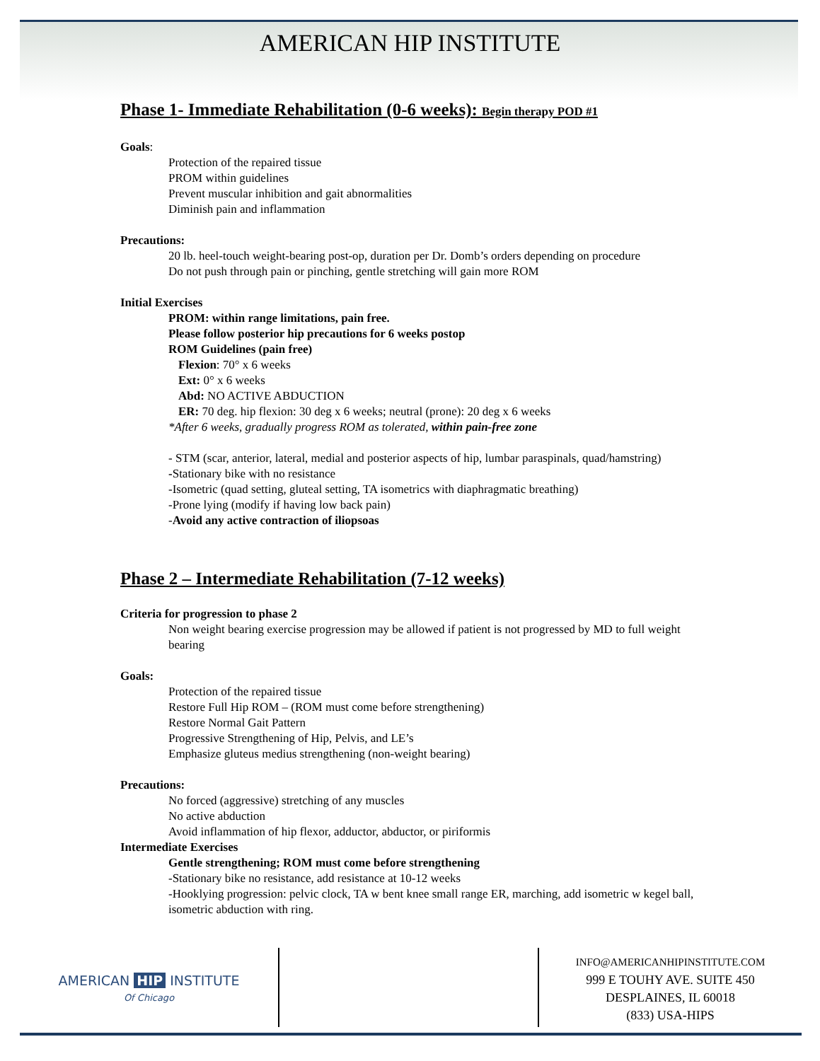AMERICAN HIP INSTITUTE
Phase 1- Immediate Rehabilitation (0-6 weeks): Begin therapy POD #1
Goals:
Protection of the repaired tissue
PROM within guidelines
Prevent muscular inhibition and gait abnormalities
Diminish pain and inflammation
Precautions:
20 lb. heel-touch weight-bearing post-op, duration per Dr. Domb’s orders depending on procedure
Do not push through pain or pinching, gentle stretching will gain more ROM
Initial Exercises
PROM: within range limitations, pain free.
Please follow posterior hip precautions for 6 weeks postop
ROM Guidelines (pain free)
Flexion: 70° x 6 weeks
Ext: 0° x 6 weeks
Abd: NO ACTIVE ABDUCTION
ER: 70 deg. hip flexion: 30 deg x 6 weeks; neutral (prone): 20 deg x 6 weeks
*After 6 weeks, gradually progress ROM as tolerated, within pain-free zone
- STM (scar, anterior, lateral, medial and posterior aspects of hip, lumbar paraspinals, quad/hamstring)
-Stationary bike with no resistance
-Isometric (quad setting, gluteal setting, TA isometrics with diaphragmatic breathing)
-Prone lying (modify if having low back pain)
-Avoid any active contraction of iliopsoas
Phase 2 – Intermediate Rehabilitation (7-12 weeks)
Criteria for progression to phase 2
Non weight bearing exercise progression may be allowed if patient is not progressed by MD to full weight bearing
Goals:
Protection of the repaired tissue
Restore Full Hip ROM – (ROM must come before strengthening)
Restore Normal Gait Pattern
Progressive Strengthening of Hip, Pelvis, and LE’s
Emphasize gluteus medius strengthening (non-weight bearing)
Precautions:
No forced (aggressive) stretching of any muscles
No active abduction
Avoid inflammation of hip flexor, adductor, abductor, or piriformis
Intermediate Exercises
Gentle strengthening; ROM must come before strengthening
-Stationary bike no resistance, add resistance at 10-12 weeks
-Hooklying progression: pelvic clock, TA w bent knee small range ER, marching, add isometric w kegel ball, isometric abduction with ring.
AMERICAN HIP INSTITUTE
Of Chicago
INFO@AMERICANHIPINSTITUTE.COM
999 E TOUHY AVE. SUITE 450
DESPLAINES, IL 60018
(833) USA-HIPS